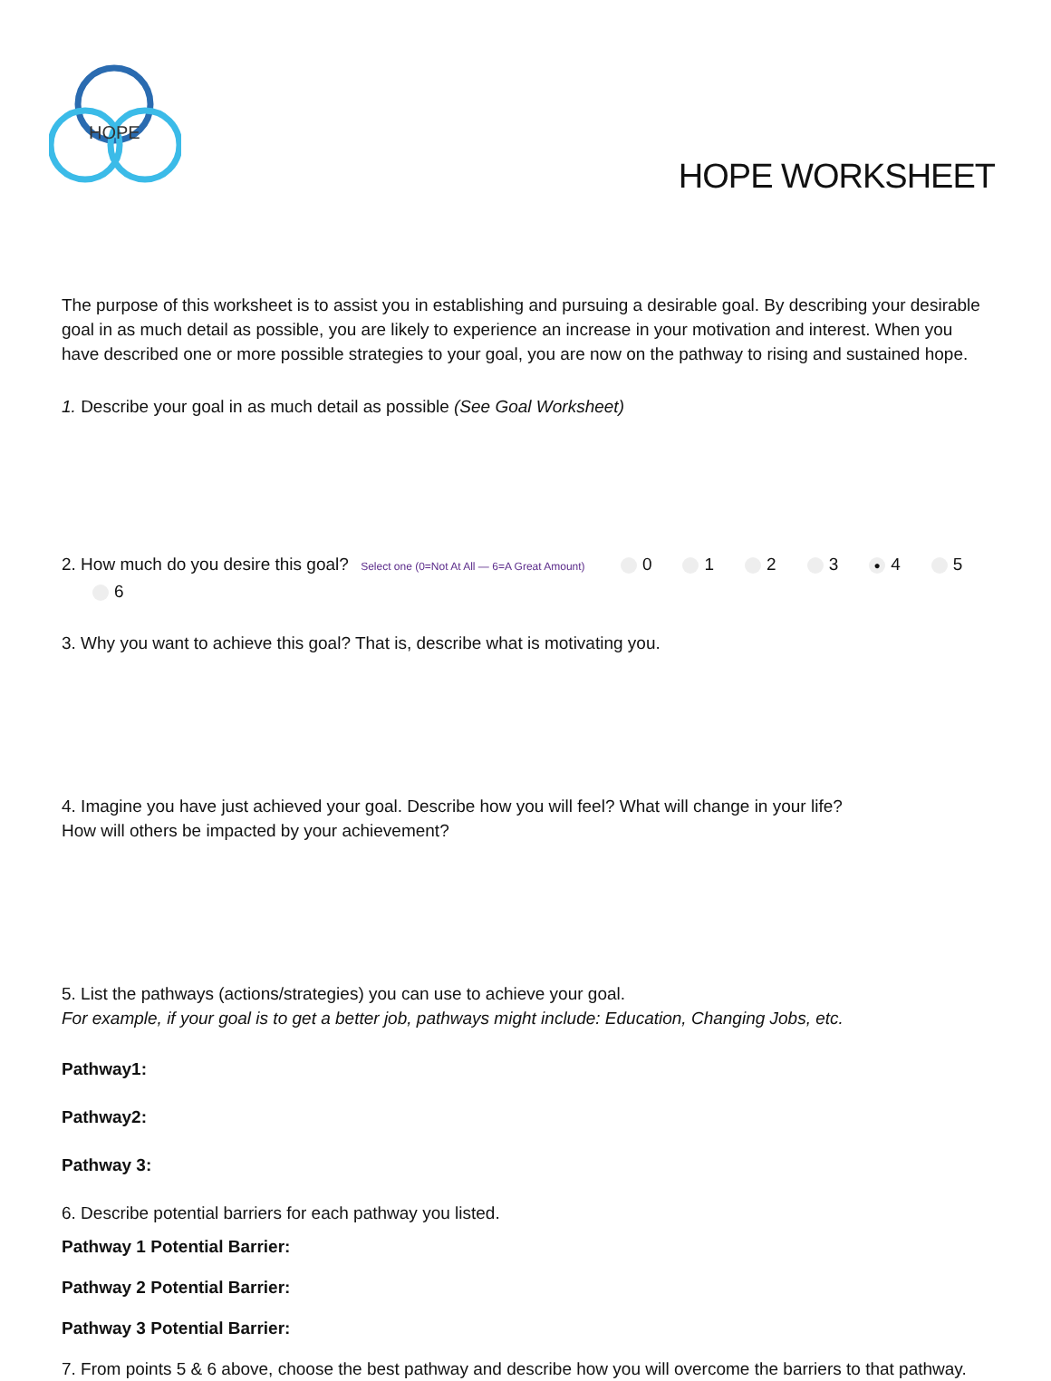HOPE
HOPE WORKSHEET
The purpose of this worksheet is to assist you in establishing and pursuing a desirable goal. By describing your desirable goal in as much detail as possible, you are likely to experience an increase in your motivation and interest. When you have described one or more possible strategies to your goal, you are now on the pathway to rising and sustained hope.
1. Describe your goal in as much detail as possible (See Goal Worksheet)
2. How much do you desire this goal? Select one (0=Not At All — 6=A Great Amount) 0 1 2 3 ● 4 5 6
3. Why you want to achieve this goal? That is, describe what is motivating you.
4. Imagine you have just achieved your goal. Describe how you will feel? What will change in your life?
How will others be impacted by your achievement?
5. List the pathways (actions/strategies) you can use to achieve your goal.
For example, if your goal is to get a better job, pathways might include: Education, Changing Jobs, etc.
Pathway1:
Pathway2:
Pathway 3:
6. Describe potential barriers for each pathway you listed.
Pathway 1 Potential Barrier:
Pathway 2 Potential Barrier:
Pathway 3 Potential Barrier:
7. From points 5 & 6 above, choose the best pathway and describe how you will overcome the barriers to that pathway.